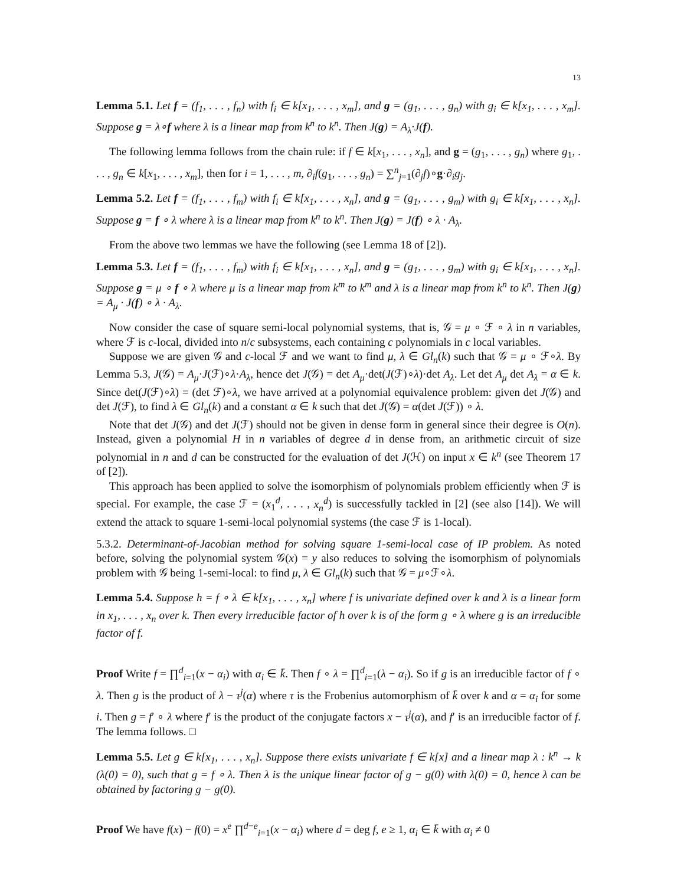13
Lemma 5.1. Let f = (f<sub>1</sub>, . . . , f<sub>n</sub>) with f<sub>i</sub> ∈ k[x<sub>1</sub>, . . . , x<sub>m</sub>], and g = (g<sub>1</sub>, . . . , g<sub>n</sub>) with g<sub>i</sub> ∈ k[x<sub>1</sub>, . . . , x<sub>m</sub>]. Suppose g = λ∘f where λ is a linear map from k<sup>n</sup> to k<sup>n</sup>. Then J(g) = A<sub>λ</sub>·J(f).
The following lemma follows from the chain rule: if f ∈ k[x<sub>1</sub>, . . . , x<sub>n</sub>], and g = (g<sub>1</sub>, . . . , g<sub>n</sub>) where g<sub>1</sub>, . . . , g<sub>n</sub> ∈ k[x<sub>1</sub>, . . . , x<sub>m</sub>], then for i = 1, . . . , m, ∂<sub>i</sub>f(g<sub>1</sub>, . . . , g<sub>n</sub>) = ∑<sup>n</sup><sub>j=1</sub>(∂<sub>j</sub>f)∘g·∂<sub>i</sub>g<sub>j</sub>.
Lemma 5.2. Let f = (f<sub>1</sub>, . . . , f<sub>m</sub>) with f<sub>i</sub> ∈ k[x<sub>1</sub>, . . . , x<sub>n</sub>], and g = (g<sub>1</sub>, . . . , g<sub>m</sub>) with g<sub>i</sub> ∈ k[x<sub>1</sub>, . . . , x<sub>n</sub>]. Suppose g = f ∘ λ where λ is a linear map from k<sup>n</sup> to k<sup>n</sup>. Then J(g) = J(f) ∘ λ · A<sub>λ</sub>.
From the above two lemmas we have the following (see Lemma 18 of [2]).
Lemma 5.3. Let f = (f<sub>1</sub>, . . . , f<sub>m</sub>) with f<sub>i</sub> ∈ k[x<sub>1</sub>, . . . , x<sub>n</sub>], and g = (g<sub>1</sub>, . . . , g<sub>m</sub>) with g<sub>i</sub> ∈ k[x<sub>1</sub>, . . . , x<sub>n</sub>]. Suppose g = μ ∘ f ∘ λ where μ is a linear map from k<sup>m</sup> to k<sup>m</sup> and λ is a linear map from k<sup>n</sup> to k<sup>n</sup>. Then J(g) = A<sub>μ</sub> · J(f) ∘ λ · A<sub>λ</sub>.
Now consider the case of square semi-local polynomial systems, that is, 𝒢 = μ ∘ ℱ ∘ λ in n variables, where ℱ is c-local, divided into n/c subsystems, each containing c polynomials in c local variables.
Suppose we are given 𝒢 and c-local ℱ and we want to find μ, λ ∈ Gl<sub>n</sub>(k) such that 𝒢 = μ ∘ ℱ∘λ. By Lemma 5.3, J(𝒢) = A<sub>μ</sub>·J(ℱ)∘λ·A<sub>λ</sub>, hence det J(𝒢) = det A<sub>μ</sub>·det(J(ℱ)∘λ)·det A<sub>λ</sub>. Let det A<sub>μ</sub> det A<sub>λ</sub> = α ∈ k. Since det(J(ℱ)∘λ) = (det ℱ)∘λ, we have arrived at a polynomial equivalence problem: given det J(𝒢) and det J(ℱ), to find λ ∈ Gl<sub>n</sub>(k) and a constant α ∈ k such that det J(𝒢) = α(det J(ℱ)) ∘ λ.
Note that det J(𝒢) and det J(ℱ) should not be given in dense form in general since their degree is O(n). Instead, given a polynomial H in n variables of degree d in dense from, an arithmetic circuit of size polynomial in n and d can be constructed for the evaluation of det J(ℋ) on input x ∈ k<sup>n</sup> (see Theorem 17 of [2]).
This approach has been applied to solve the isomorphism of polynomials problem efficiently when ℱ is special. For example, the case ℱ = (x<sub>1</sub><sup>d</sup>, . . . , x<sub>n</sub><sup>d</sup>) is successfully tackled in [2] (see also [14]). We will extend the attack to square 1-semi-local polynomial systems (the case ℱ is 1-local).
5.3.2. Determinant-of-Jacobian method for solving square 1-semi-local case of IP problem. As noted before, solving the polynomial system 𝒢(x) = y also reduces to solving the isomorphism of polynomials problem with 𝒢 being 1-semi-local: to find μ, λ ∈ Gl<sub>n</sub>(k) such that 𝒢 = μ∘ℱ∘λ.
Lemma 5.4. Suppose h = f ∘ λ ∈ k[x<sub>1</sub>, . . . , x<sub>n</sub>] where f is univariate defined over k and λ is a linear form in x<sub>1</sub>, . . . , x<sub>n</sub> over k. Then every irreducible factor of h over k is of the form g ∘ λ where g is an irreducible factor of f.
Proof Write f = ∏<sup>d</sup><sub>i=1</sub>(x − α<sub>i</sub>) with α<sub>i</sub> ∈ k̄. Then f ∘ λ = ∏<sup>d</sup><sub>i=1</sub>(λ − α<sub>i</sub>). So if g is an irreducible factor of f ∘ λ. Then g is the product of λ − τ<sup>j</sup>(α) where τ is the Frobenius automorphism of k̄ over k and α = α<sub>i</sub> for some i. Then g = f′ ∘ λ where f′ is the product of the conjugate factors x − τ<sup>j</sup>(α), and f′ is an irreducible factor of f. The lemma follows. □
Lemma 5.5. Let g ∈ k[x<sub>1</sub>, . . . , x<sub>n</sub>]. Suppose there exists univariate f ∈ k[x] and a linear map λ : k<sup>n</sup> → k (λ(0) = 0), such that g = f ∘ λ. Then λ is the unique linear factor of g − g(0) with λ(0) = 0, hence λ can be obtained by factoring g − g(0).
Proof We have f(x) − f(0) = x<sup>e</sup> ∏<sup>d−e</sup><sub>i=1</sub>(x − α<sub>i</sub>) where d = deg f, e ≥ 1, α<sub>i</sub> ∈ k̄ with α<sub>i</sub> ≠ 0